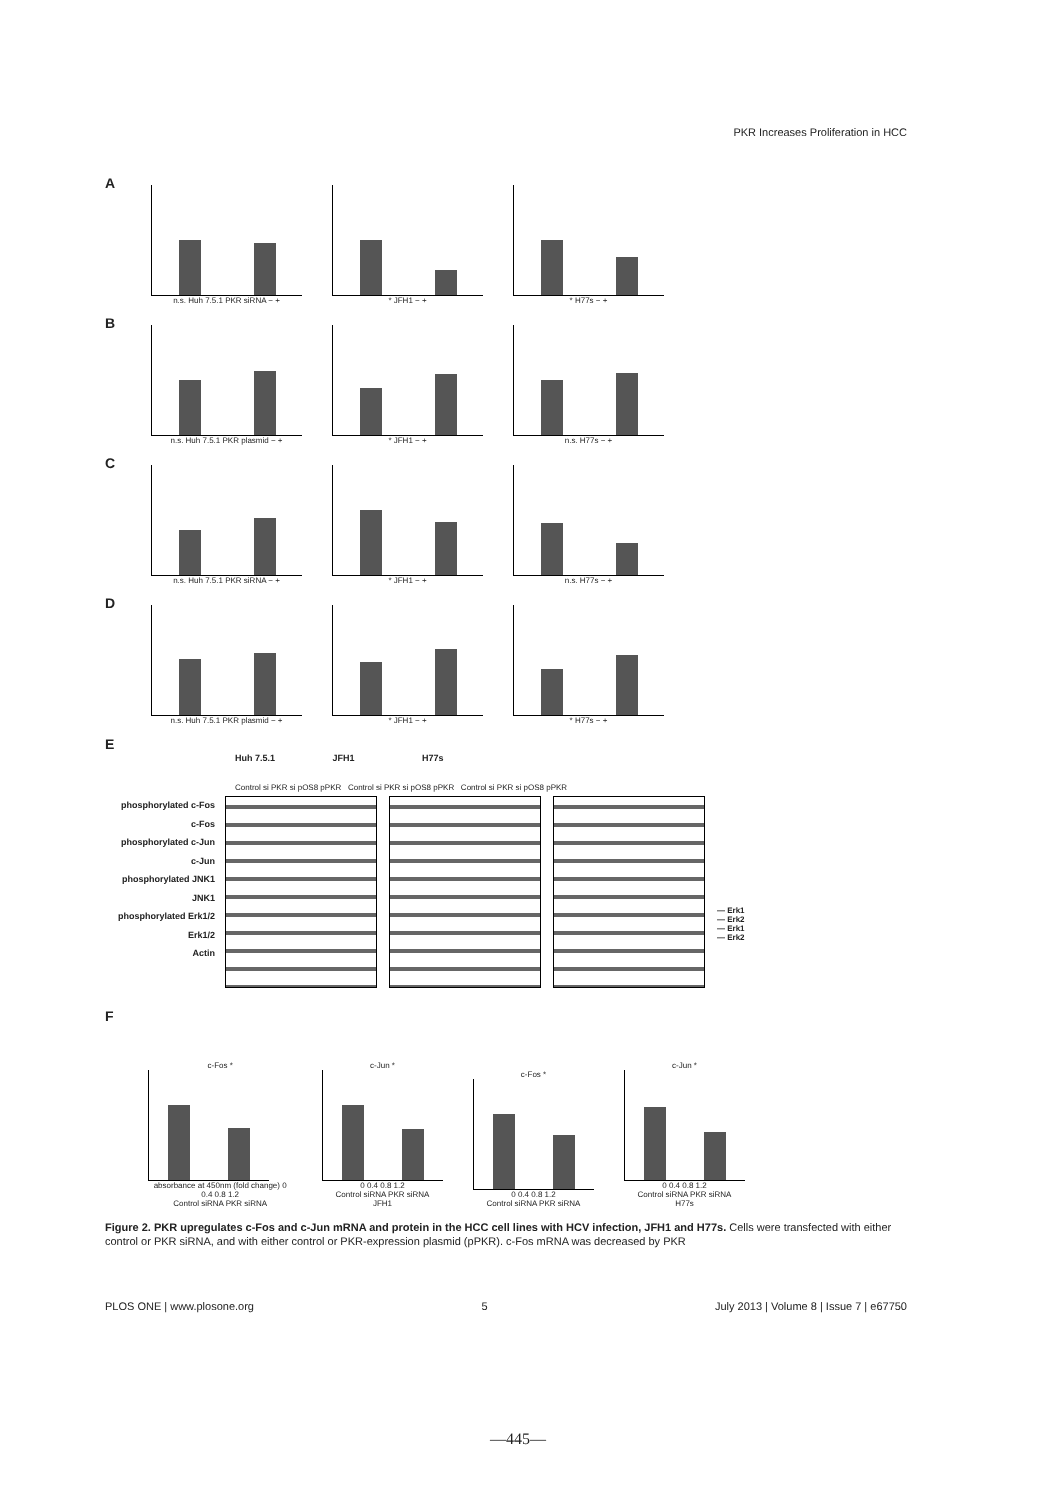PKR Increases Proliferation in HCC
A
n.s. Huh 7.5.1 PKR siRNA − +
* JFH1 − +
* H77s − +
B
n.s. Huh 7.5.1 PKR plasmid − +
* JFH1 − +
n.s. H77s − +
C
n.s. Huh 7.5.1 PKR siRNA − +
* JFH1 − +
n.s. H77s − +
D
n.s. Huh 7.5.1 PKR plasmid − +
* JFH1 − +
* H77s − +
E
Huh 7.5.1 JFH1 H77s
Control si PKR si pOS8 pPKR Control si PKR si pOS8 pPKR Control si PKR si pOS8 pPKR
phosphorylated c-Fos
c-Fos
phosphorylated c-Jun
c-Jun
phosphorylated JNK1
JNK1
phosphorylated Erk1/2
Erk1/2
Actin
— Erk1
— Erk2
— Erk1
— Erk2
F
c-Fos *
absorbance at 450nm (fold change) 0 0.4 0.8 1.2
Control siRNA PKR siRNA
c-Jun *
0 0.4 0.8 1.2
Control siRNA PKR siRNA
JFH1
c-Fos *
0 0.4 0.8 1.2
Control siRNA PKR siRNA
c-Jun *
0 0.4 0.8 1.2
Control siRNA PKR siRNA
H77s
Figure 2. PKR upregulates c-Fos and c-Jun mRNA and protein in the HCC cell lines with HCV infection, JFH1 and H77s. Cells were transfected with either control or PKR siRNA, and with either control or PKR-expression plasmid (pPKR). c-Fos mRNA was decreased by PKR
PLOS ONE | www.plosone.org 5 July 2013 | Volume 8 | Issue 7 | e67750
—445—